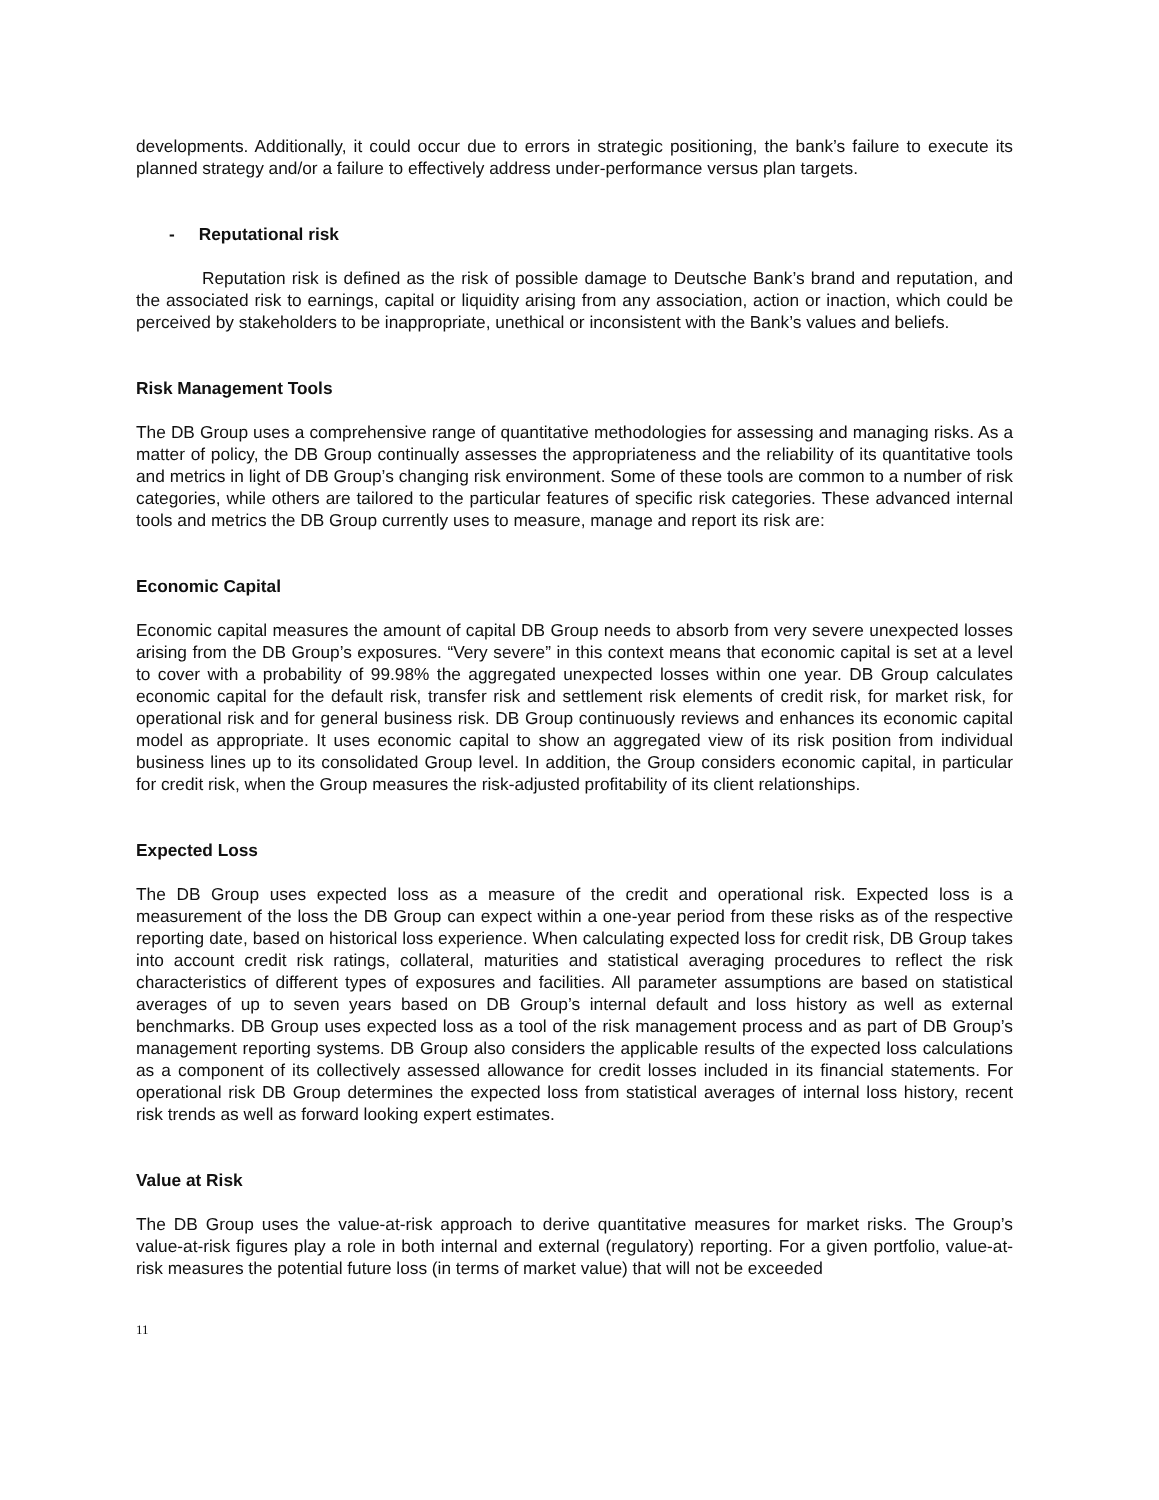developments. Additionally, it could occur due to errors in strategic positioning, the bank’s failure to execute its planned strategy and/or a failure to effectively address under-performance versus plan targets.
- Reputational risk
Reputation risk is defined as the risk of possible damage to Deutsche Bank’s brand and reputation, and the associated risk to earnings, capital or liquidity arising from any association, action or inaction, which could be perceived by stakeholders to be inappropriate, unethical or inconsistent with the Bank’s values and beliefs.
Risk Management Tools
The DB Group uses a comprehensive range of quantitative methodologies for assessing and managing risks. As a matter of policy, the DB Group continually assesses the appropriateness and the reliability of its quantitative tools and metrics in light of DB Group’s changing risk environment. Some of these tools are common to a number of risk categories, while others are tailored to the particular features of specific risk categories. These advanced internal tools and metrics the DB Group currently uses to measure, manage and report its risk are:
Economic Capital
Economic capital measures the amount of capital DB Group needs to absorb from very severe unexpected losses arising from the DB Group’s exposures. “Very severe” in this context means that economic capital is set at a level to cover with a probability of 99.98% the aggregated unexpected losses within one year. DB Group calculates economic capital for the default risk, transfer risk and settlement risk elements of credit risk, for market risk, for operational risk and for general business risk. DB Group continuously reviews and enhances its economic capital model as appropriate. It uses economic capital to show an aggregated view of its risk position from individual business lines up to its consolidated Group level. In addition, the Group considers economic capital, in particular for credit risk, when the Group measures the risk-adjusted profitability of its client relationships.
Expected Loss
The DB Group uses expected loss as a measure of the credit and operational risk. Expected loss is a measurement of the loss the DB Group can expect within a one-year period from these risks as of the respective reporting date, based on historical loss experience. When calculating expected loss for credit risk, DB Group takes into account credit risk ratings, collateral, maturities and statistical averaging procedures to reflect the risk characteristics of different types of exposures and facilities. All parameter assumptions are based on statistical averages of up to seven years based on DB Group’s internal default and loss history as well as external benchmarks. DB Group uses expected loss as a tool of the risk management process and as part of DB Group’s management reporting systems. DB Group also considers the applicable results of the expected loss calculations as a component of its collectively assessed allowance for credit losses included in its financial statements. For operational risk DB Group determines the expected loss from statistical averages of internal loss history, recent risk trends as well as forward looking expert estimates.
Value at Risk
The DB Group uses the value-at-risk approach to derive quantitative measures for market risks. The Group’s value-at-risk figures play a role in both internal and external (regulatory) reporting. For a given portfolio, value-at-risk measures the potential future loss (in terms of market value) that will not be exceeded
11